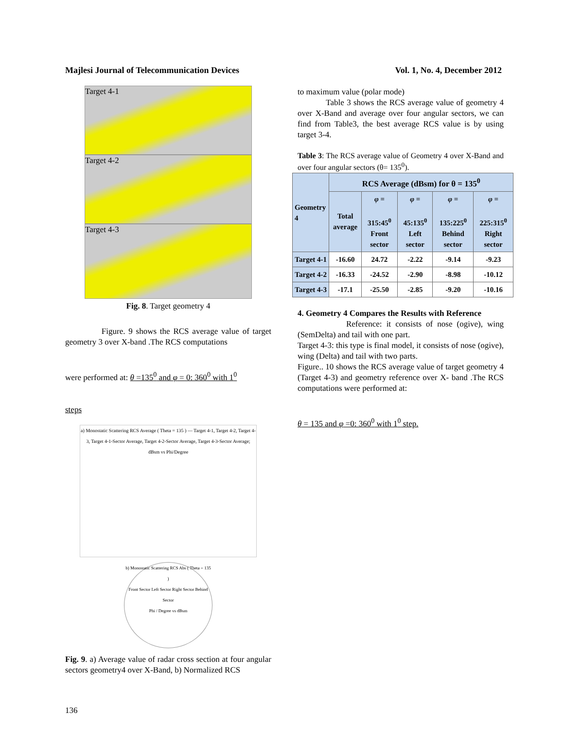Majlesi Journal of Telecommunication Devices Vol. 1, No. 4, December 2012
Target 4-1
Target 4-2
Target 4-3
Fig. 8. Target geometry 4
Figure. 9 shows the RCS average value of target geometry 3 over X-band .The RCS computations
were performed at: θ =135<sup>0</sup> and φ = 0: 360<sup>0</sup> with 1<sup>0</sup>
steps
a) Monostatic Scattering RCS Average ( Theta = 135 ) — Target 4-1, Target 4-2, Target 4-3, Target 4-1-Sector Average, Target 4-2-Sector Average, Target 4-3-Sector Average; dBsm vs Phi/Degree
b) Monostatic Scattering RCS Abs ( Theta = 135 )
Front Sector Left Sector Right Sector Behind Sector
Phi / Degree vs dBsm
Fig. 9. a) Average value of radar cross section at four angular sectors geometry4 over X-Band, b) Normalized RCS
to maximum value (polar mode)
Table 3 shows the RCS average value of geometry 4 over X-Band and average over four angular sectors, we can find from Table3, the best average RCS value is by using target 3-4.
Table 3: The RCS average value of Geometry 4 over X-Band and over four angular sectors (θ= 135<sup>0</sup>).
| Geometry 4 | RCS Average (dBsm) for θ = 135<sup>0</sup> | | | | |
| --- | --- | --- | --- | --- | --- |
| | Total average | φ = 315:45<sup>0</sup> Front sector | φ = 45:135<sup>0</sup> Left sector | φ = 135:225<sup>0</sup> Behind sector | φ = 225:315<sup>0</sup> Right sector |
| Target 4-1 | -16.60 | 24.72 | -2.22 | -9.14 | -9.23 |
| Target 4-2 | -16.33 | -24.52 | -2.90 | -8.98 | -10.12 |
| Target 4-3 | -17.1 | -25.50 | -2.85 | -9.20 | -10.16 |
4. Geometry 4 Compares the Results with Reference
Reference: it consists of nose (ogive), wing (SemDelta) and tail with one part.
Target 4-3: this type is final model, it consists of nose (ogive), wing (Delta) and tail with two parts.
Figure.. 10 shows the RCS average value of target geometry 4 (Target 4-3) and geometry reference over X- band .The RCS computations were performed at:
θ = 135 and φ =0: 360<sup>0</sup> with 1<sup>0</sup> step.
136